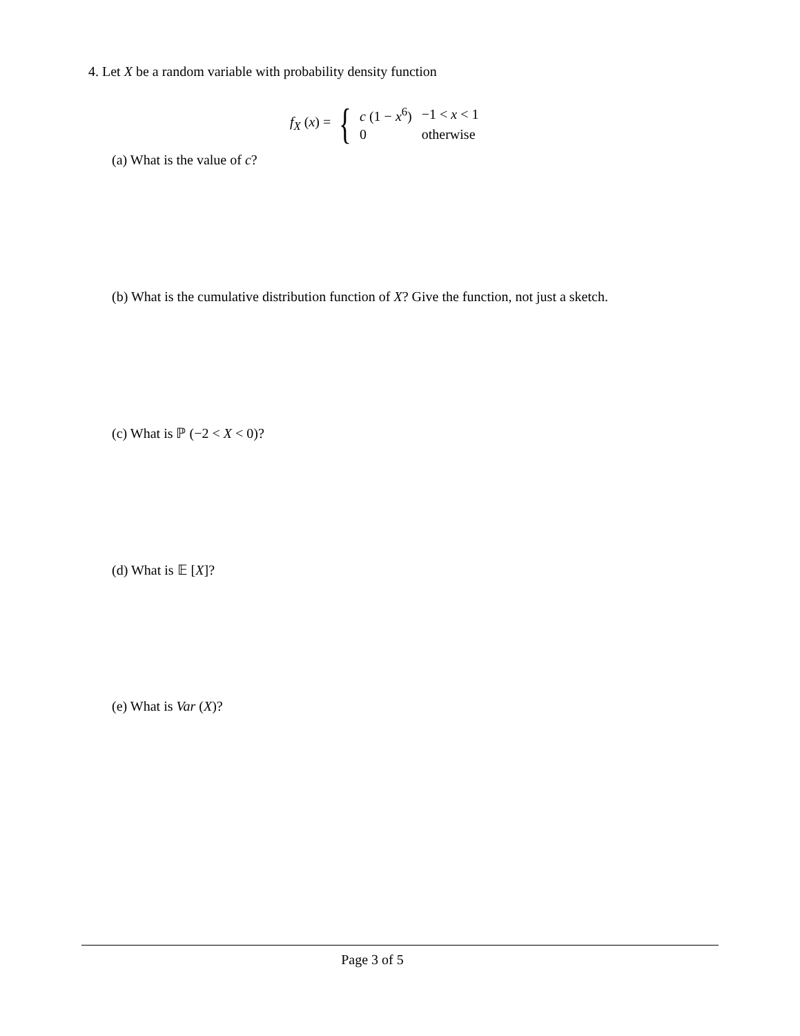4. Let X be a random variable with probability density function
f<sub>X</sub> (x) = {
| c (1 − x<sup>6</sup>) | −1 < x < 1 |
| 0 | otherwise |
(a) What is the value of c?
(b) What is the cumulative distribution function of X? Give the function, not just a sketch.
(c) What is ℙ (−2 < X < 0)?
(d) What is 𝔼 [X]?
(e) What is Var (X)?
Page 3 of 5